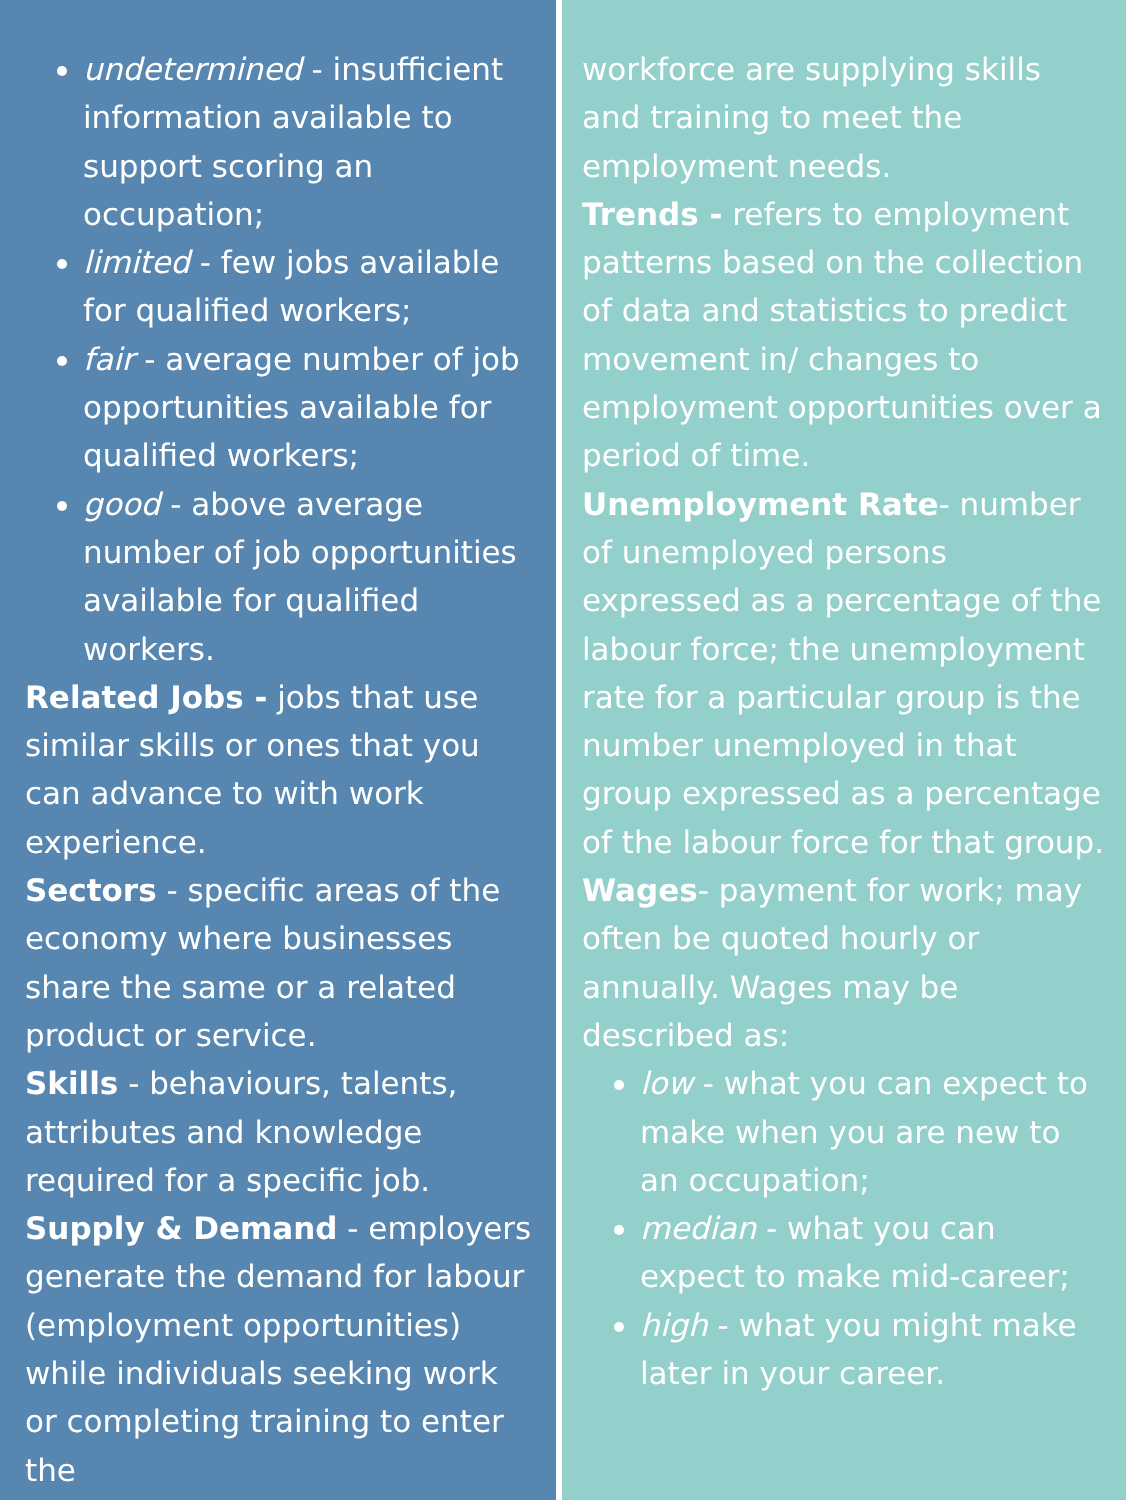undetermined - insufficient information available to support scoring an occupation;
limited - few jobs available for qualified workers;
fair - average number of job opportunities available for qualified workers;
good - above average number of job opportunities available for qualified workers.
Related Jobs - jobs that use similar skills or ones that you can advance to with work experience.
Sectors - specific areas of the economy where businesses share the same or a related product or service.
Skills - behaviours, talents, attributes and knowledge required for a specific job.
Supply & Demand - employers generate the demand for labour (employment opportunities) while individuals seeking work or completing training to enter the
workforce are supplying skills and training to meet the employment needs.
Trends - refers to employment patterns based on the collection of data and statistics to predict movement in/ changes to employment opportunities over a period of time.
Unemployment Rate- number of unemployed persons expressed as a percentage of the labour force; the unemployment rate for a particular group is the number unemployed in that group expressed as a percentage of the labour force for that group.
Wages- payment for work; may often be quoted hourly or annually. Wages may be described as:
low - what you can expect to make when you are new to an occupation;
median - what you can expect to make mid-career;
high - what you might make later in your career.